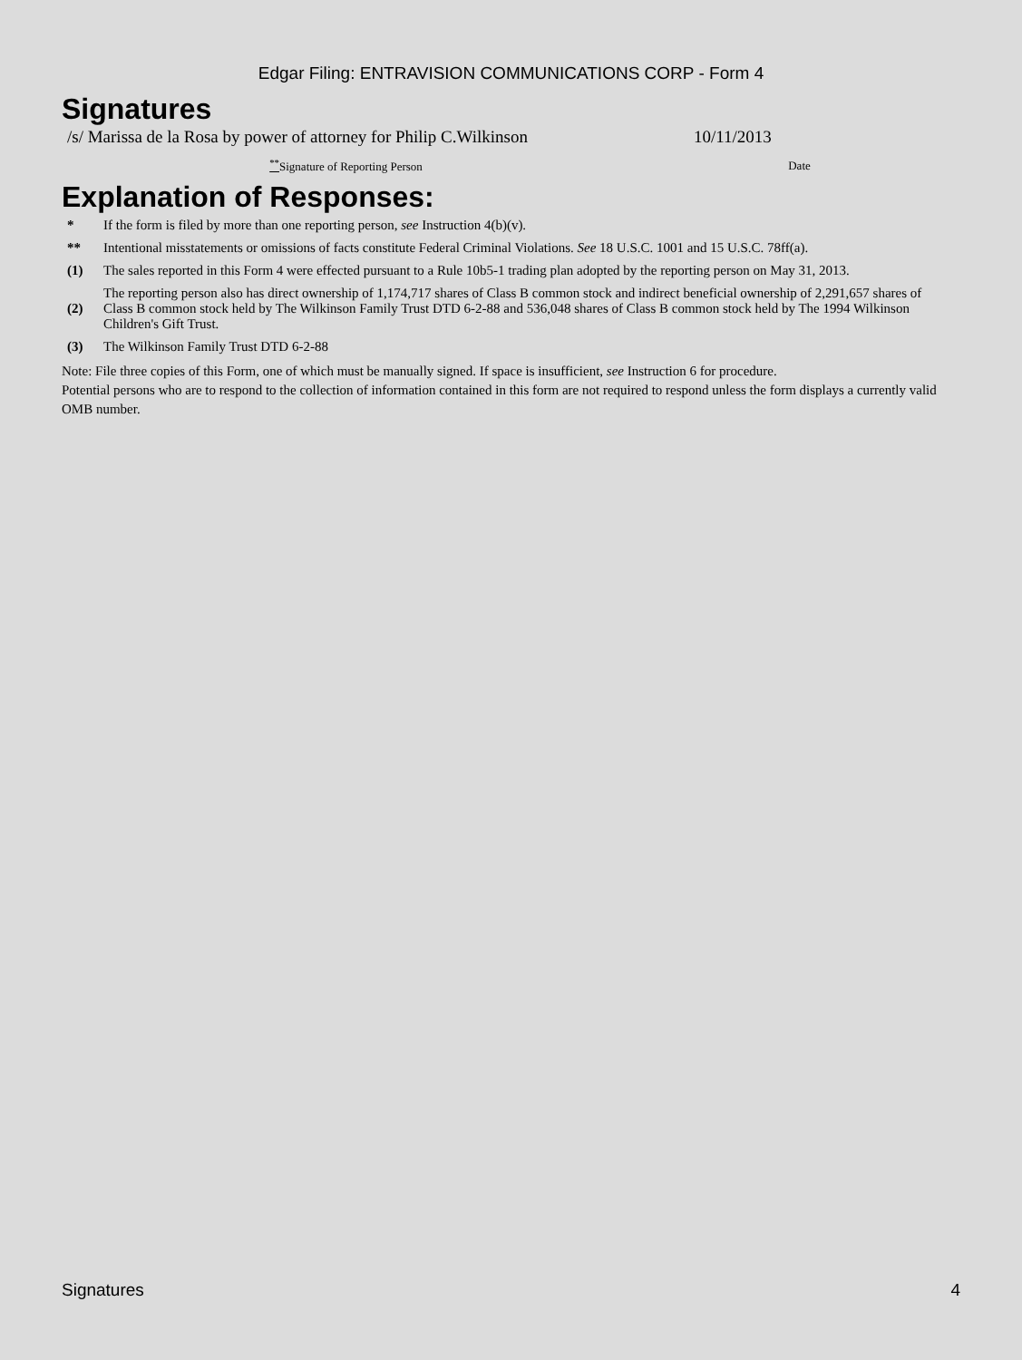Edgar Filing: ENTRAVISION COMMUNICATIONS CORP - Form 4
Signatures
| /s/ Marissa de la Rosa by power of attorney for Philip C.Wilkinson | 10/11/2013 |
| <sup>**</sup> Signature of Reporting Person | Date |
Explanation of Responses:
| * | If the form is filed by more than one reporting person, see Instruction 4(b)(v). |
| ** | Intentional misstatements or omissions of facts constitute Federal Criminal Violations. See 18 U.S.C. 1001 and 15 U.S.C. 78ff(a). |
| (1) | The sales reported in this Form 4 were effected pursuant to a Rule 10b5-1 trading plan adopted by the reporting person on May 31, 2013. |
| (2) | The reporting person also has direct ownership of 1,174,717 shares of Class B common stock and indirect beneficial ownership of 2,291,657 shares of Class B common stock held by The Wilkinson Family Trust DTD 6-2-88 and 536,048 shares of Class B common stock held by The 1994 Wilkinson Children's Gift Trust. |
| (3) | The Wilkinson Family Trust DTD 6-2-88 |
Note: File three copies of this Form, one of which must be manually signed. If space is insufficient, see Instruction 6 for procedure.
Potential persons who are to respond to the collection of information contained in this form are not required to respond unless the form displays a currently valid OMB number.
Signatures 4